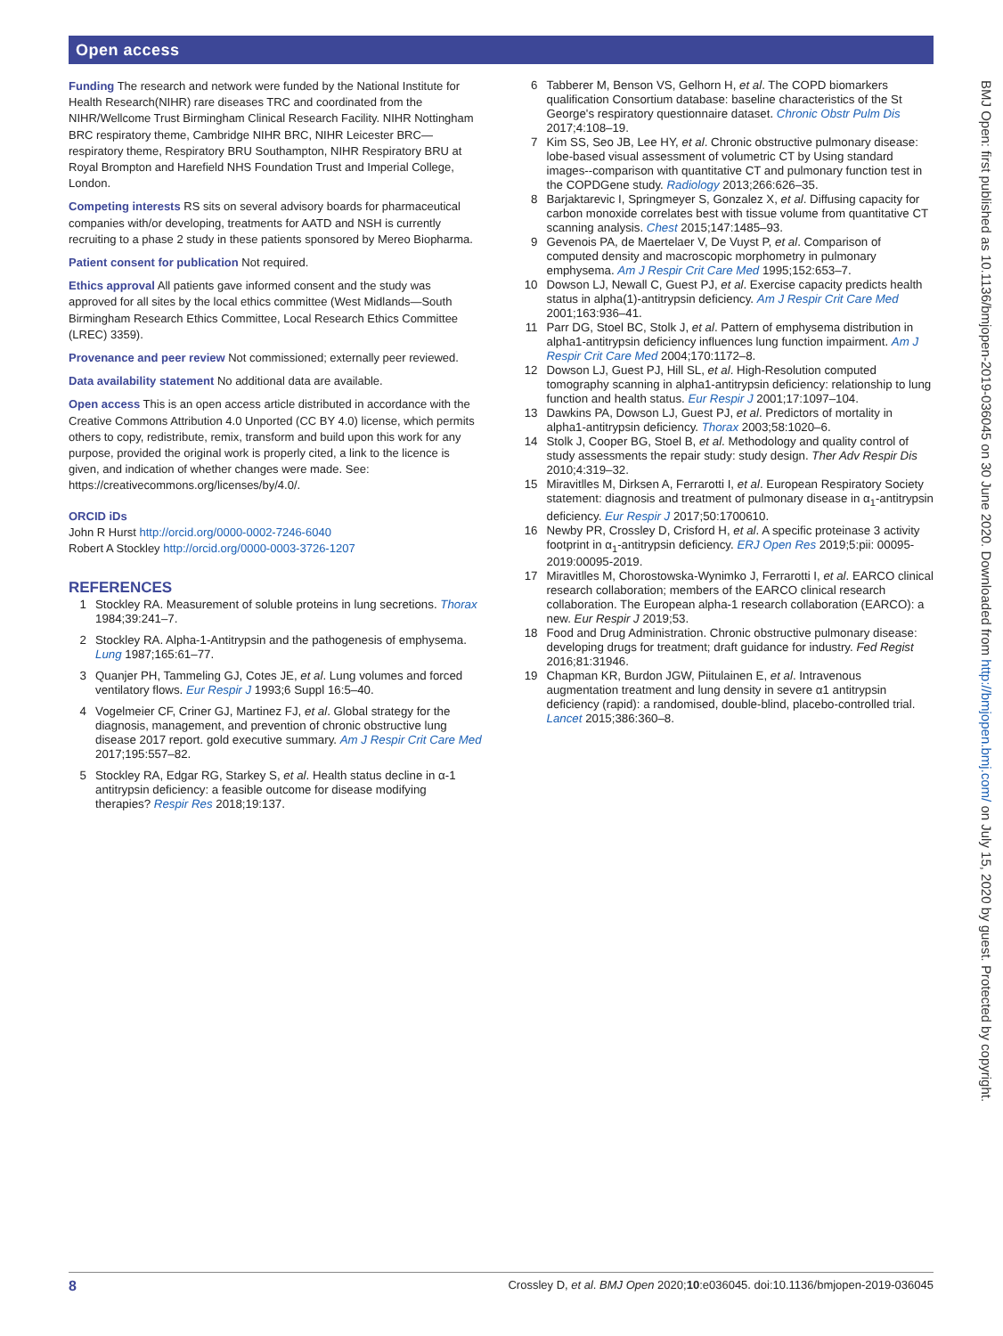Open access
Funding The research and network were funded by the National Institute for Health Research(NIHR) rare diseases TRC and coordinated from the NIHR/Wellcome Trust Birmingham Clinical Research Facility. NIHR Nottingham BRC respiratory theme, Cambridge NIHR BRC, NIHR Leicester BRC—respiratory theme, Respiratory BRU Southampton, NIHR Respiratory BRU at Royal Brompton and Harefield NHS Foundation Trust and Imperial College, London.
Competing interests RS sits on several advisory boards for pharmaceutical companies with/or developing, treatments for AATD and NSH is currently recruiting to a phase 2 study in these patients sponsored by Mereo Biopharma.
Patient consent for publication Not required.
Ethics approval All patients gave informed consent and the study was approved for all sites by the local ethics committee (West Midlands—South Birmingham Research Ethics Committee, Local Research Ethics Committee (LREC) 3359).
Provenance and peer review Not commissioned; externally peer reviewed.
Data availability statement No additional data are available.
Open access This is an open access article distributed in accordance with the Creative Commons Attribution 4.0 Unported (CC BY 4.0) license, which permits others to copy, redistribute, remix, transform and build upon this work for any purpose, provided the original work is properly cited, a link to the licence is given, and indication of whether changes were made. See: https://creativecommons.org/licenses/by/4.0/.
ORCID iDs
John R Hurst http://orcid.org/0000-0002-7246-6040
Robert A Stockley http://orcid.org/0000-0003-3726-1207
REFERENCES
1 Stockley RA. Measurement of soluble proteins in lung secretions. Thorax 1984;39:241–7.
2 Stockley RA. Alpha-1-Antitrypsin and the pathogenesis of emphysema. Lung 1987;165:61–77.
3 Quanjer PH, Tammeling GJ, Cotes JE, et al. Lung volumes and forced ventilatory flows. Eur Respir J 1993;6 Suppl 16:5–40.
4 Vogelmeier CF, Criner GJ, Martinez FJ, et al. Global strategy for the diagnosis, management, and prevention of chronic obstructive lung disease 2017 report. gold executive summary. Am J Respir Crit Care Med 2017;195:557–82.
5 Stockley RA, Edgar RG, Starkey S, et al. Health status decline in α-1 antitrypsin deficiency: a feasible outcome for disease modifying therapies? Respir Res 2018;19:137.
6 Tabberer M, Benson VS, Gelhorn H, et al. The COPD biomarkers qualification Consortium database: baseline characteristics of the St George's respiratory questionnaire dataset. Chronic Obstr Pulm Dis 2017;4:108–19.
7 Kim SS, Seo JB, Lee HY, et al. Chronic obstructive pulmonary disease: lobe-based visual assessment of volumetric CT by Using standard images--comparison with quantitative CT and pulmonary function test in the COPDGene study. Radiology 2013;266:626–35.
8 Barjaktarevic I, Springmeyer S, Gonzalez X, et al. Diffusing capacity for carbon monoxide correlates best with tissue volume from quantitative CT scanning analysis. Chest 2015;147:1485–93.
9 Gevenois PA, de Maertelaer V, De Vuyst P, et al. Comparison of computed density and macroscopic morphometry in pulmonary emphysema. Am J Respir Crit Care Med 1995;152:653–7.
10 Dowson LJ, Newall C, Guest PJ, et al. Exercise capacity predicts health status in alpha(1)-antitrypsin deficiency. Am J Respir Crit Care Med 2001;163:936–41.
11 Parr DG, Stoel BC, Stolk J, et al. Pattern of emphysema distribution in alpha1-antitrypsin deficiency influences lung function impairment. Am J Respir Crit Care Med 2004;170:1172–8.
12 Dowson LJ, Guest PJ, Hill SL, et al. High-Resolution computed tomography scanning in alpha1-antitrypsin deficiency: relationship to lung function and health status. Eur Respir J 2001;17:1097–104.
13 Dawkins PA, Dowson LJ, Guest PJ, et al. Predictors of mortality in alpha1-antitrypsin deficiency. Thorax 2003;58:1020–6.
14 Stolk J, Cooper BG, Stoel B, et al. Methodology and quality control of study assessments the repair study: study design. Ther Adv Respir Dis 2010;4:319–32.
15 Miravitlles M, Dirksen A, Ferrarotti I, et al. European Respiratory Society statement: diagnosis and treatment of pulmonary disease in α<sub>1</sub>-antitrypsin deficiency. Eur Respir J 2017;50:1700610.
16 Newby PR, Crossley D, Crisford H, et al. A specific proteinase 3 activity footprint in α<sub>1</sub>-antitrypsin deficiency. ERJ Open Res 2019;5:pii: 00095-2019:00095-2019.
17 Miravitlles M, Chorostowska-Wynimko J, Ferrarotti I, et al. EARCO clinical research collaboration; members of the EARCO clinical research collaboration. The European alpha-1 research collaboration (EARCO): a new. Eur Respir J 2019;53.
18 Food and Drug Administration. Chronic obstructive pulmonary disease: developing drugs for treatment; draft guidance for industry. Fed Regist 2016;81:31946.
19 Chapman KR, Burdon JGW, Piitulainen E, et al. Intravenous augmentation treatment and lung density in severe α1 antitrypsin deficiency (rapid): a randomised, double-blind, placebo-controlled trial. Lancet 2015;386:360–8.
BMJ Open: first published as 10.1136/bmjopen-2019-036045 on 30 June 2020. Downloaded from http://bmjopen.bmj.com/ on July 15, 2020 by guest. Protected by copyright.
8 Crossley D, et al. BMJ Open 2020;10:e036045. doi:10.1136/bmjopen-2019-036045